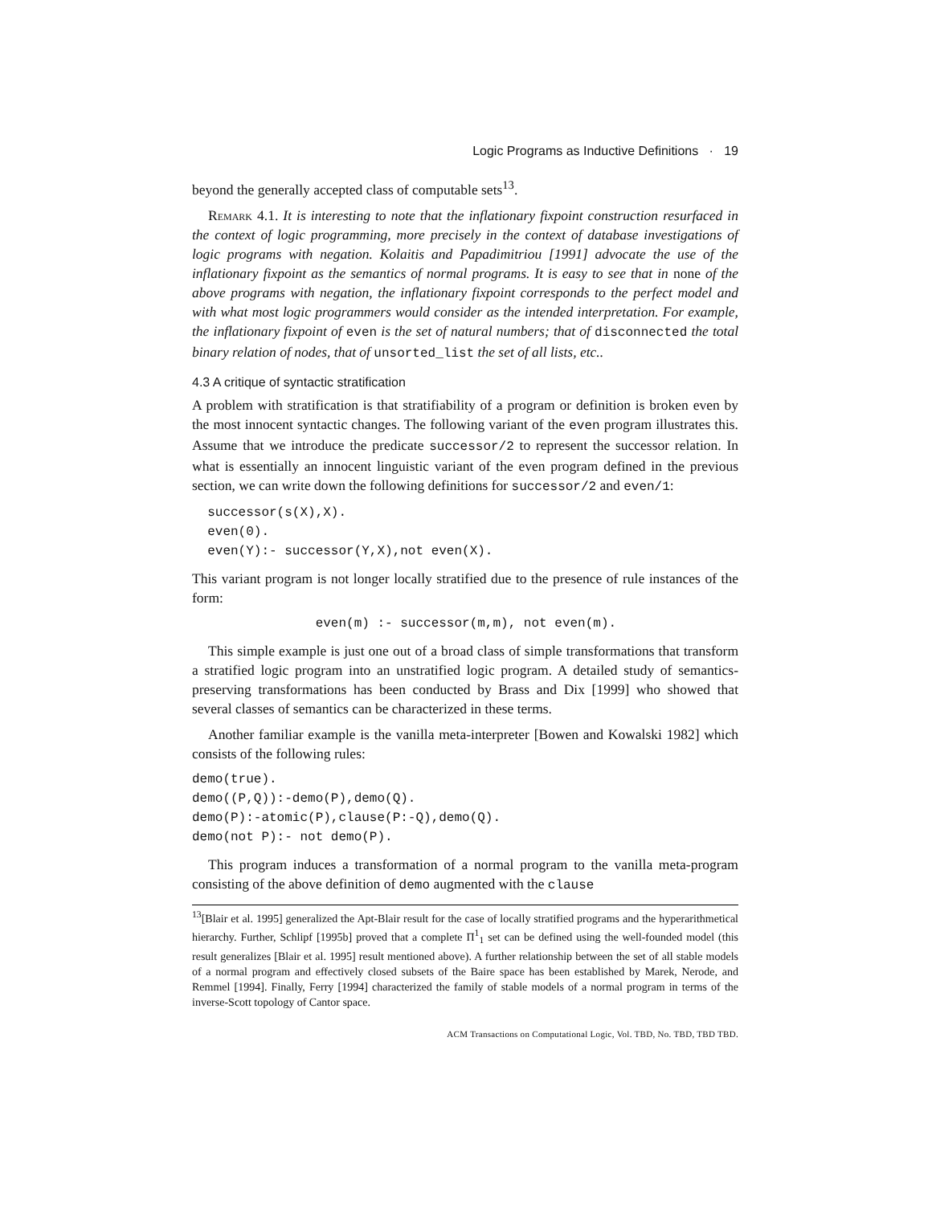Logic Programs as Inductive Definitions · 19
beyond the generally accepted class of computable sets<sup>13</sup>.
Remark 4.1. It is interesting to note that the inflationary fixpoint construction resurfaced in the context of logic programming, more precisely in the context of database investigations of logic programs with negation. Kolaitis and Papadimitriou [1991] advocate the use of the inflationary fixpoint as the semantics of normal programs. It is easy to see that in none of the above programs with negation, the inflationary fixpoint corresponds to the perfect model and with what most logic programmers would consider as the intended interpretation. For example, the inflationary fixpoint of even is the set of natural numbers; that of disconnected the total binary relation of nodes, that of unsorted_list the set of all lists, etc..
4.3 A critique of syntactic stratification
A problem with stratification is that stratifiability of a program or definition is broken even by the most innocent syntactic changes. The following variant of the even program illustrates this. Assume that we introduce the predicate successor/2 to represent the successor relation. In what is essentially an innocent linguistic variant of the even program defined in the previous section, we can write down the following definitions for successor/2 and even/1:
  successor(s(X),X).
  even(0).
  even(Y):- successor(Y,X),not even(X).
This variant program is not longer locally stratified due to the presence of rule instances of the form:
                even(m) :- successor(m,m), not even(m).
This simple example is just one out of a broad class of simple transformations that transform a stratified logic program into an unstratified logic program. A detailed study of semantics-preserving transformations has been conducted by Brass and Dix [1999] who showed that several classes of semantics can be characterized in these terms.
Another familiar example is the vanilla meta-interpreter [Bowen and Kowalski 1982] which consists of the following rules:
demo(true).
demo((P,Q)):-demo(P),demo(Q).
demo(P):-atomic(P),clause(P:-Q),demo(Q).
demo(not P):- not demo(P).
This program induces a transformation of a normal program to the vanilla meta-program consisting of the above definition of demo augmented with the clause
<sup>13</sup> [Blair et al. 1995] generalized the Apt-Blair result for the case of locally stratified programs and the hyperarithmetical hierarchy. Further, Schlipf [1995b] proved that a complete Π<sup>1</sup><sub>1</sub> set can be defined using the well-founded model (this result generalizes [Blair et al. 1995] result mentioned above). A further relationship between the set of all stable models of a normal program and effectively closed subsets of the Baire space has been established by Marek, Nerode, and Remmel [1994]. Finally, Ferry [1994] characterized the family of stable models of a normal program in terms of the inverse-Scott topology of Cantor space.
ACM Transactions on Computational Logic, Vol. TBD, No. TBD, TBD TBD.